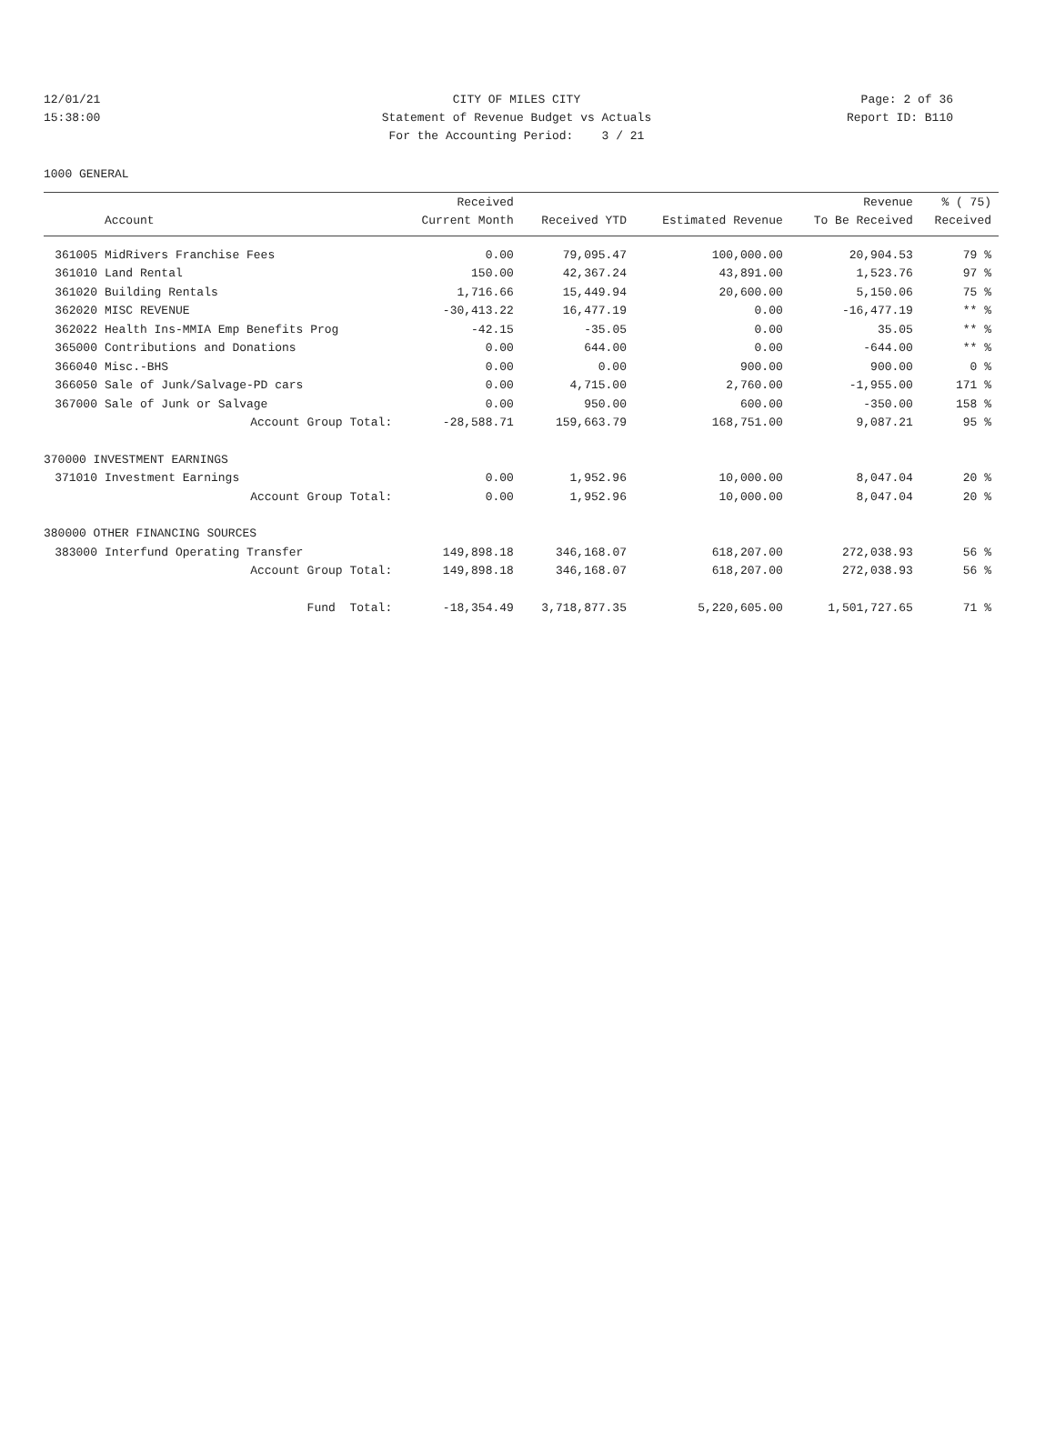12/01/21
CITY OF MILES CITY
Page: 2 of 36
15:38:00
Statement of Revenue Budget vs Actuals
Report ID: B110
For the Accounting Period: 3 / 21
1000 GENERAL
| | | Received | | | Revenue | % ( 75) |
| --- | --- | --- | --- | --- | --- | --- |
| | Account | Current Month | Received YTD | Estimated Revenue | To Be Received | Received |
| 361005 | MidRivers Franchise Fees | 0.00 | 79,095.47 | 100,000.00 | 20,904.53 | 79 % |
| 361010 | Land Rental | 150.00 | 42,367.24 | 43,891.00 | 1,523.76 | 97 % |
| 361020 | Building Rentals | 1,716.66 | 15,449.94 | 20,600.00 | 5,150.06 | 75 % |
| 362020 | MISC REVENUE | -30,413.22 | 16,477.19 | 0.00 | -16,477.19 | ** % |
| 362022 | Health Ins-MMIA Emp Benefits Prog | -42.15 | -35.05 | 0.00 | 35.05 | ** % |
| 365000 | Contributions and Donations | 0.00 | 644.00 | 0.00 | -644.00 | ** % |
| 366040 | Misc.-BHS | 0.00 | 0.00 | 900.00 | 900.00 | 0 % |
| 366050 | Sale of Junk/Salvage-PD cars | 0.00 | 4,715.00 | 2,760.00 | -1,955.00 | 171 % |
| 367000 | Sale of Junk or Salvage | 0.00 | 950.00 | 600.00 | -350.00 | 158 % |
| | Account Group Total: | -28,588.71 | 159,663.79 | 168,751.00 | 9,087.21 | 95 % |
| 370000 INVESTMENT EARNINGS | | | | | | |
| 371010 | Investment Earnings | 0.00 | 1,952.96 | 10,000.00 | 8,047.04 | 20 % |
| | Account Group Total: | 0.00 | 1,952.96 | 10,000.00 | 8,047.04 | 20 % |
| 380000 OTHER FINANCING SOURCES | | | | | | |
| 383000 | Interfund Operating Transfer | 149,898.18 | 346,168.07 | 618,207.00 | 272,038.93 | 56 % |
| | Account Group Total: | 149,898.18 | 346,168.07 | 618,207.00 | 272,038.93 | 56 % |
| | Fund Total: | -18,354.49 | 3,718,877.35 | 5,220,605.00 | 1,501,727.65 | 71 % |